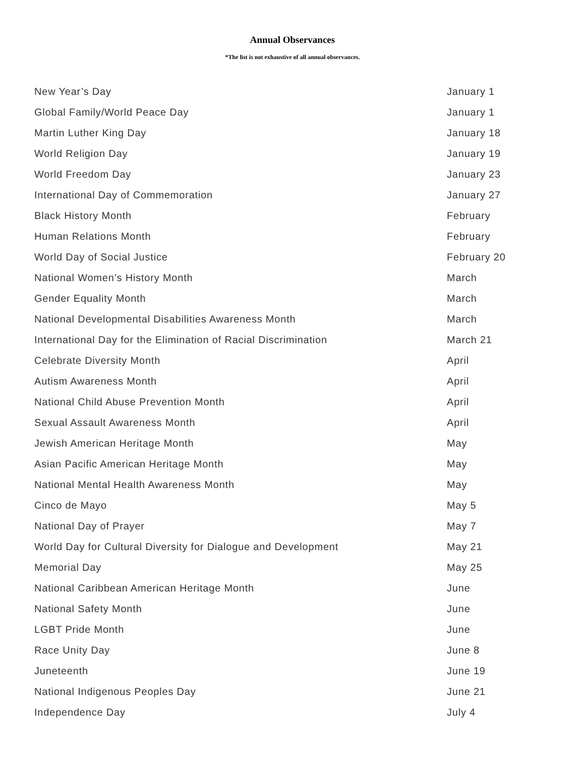Annual Observances
*The list is not exhaustive of all annual observances.
| New Year’s Day | January 1 |
| Global Family/World Peace Day | January 1 |
| Martin Luther King Day | January 18 |
| World Religion Day | January 19 |
| World Freedom Day | January 23 |
| International Day of Commemoration | January 27 |
| Black History Month | February |
| Human Relations Month | February |
| World Day of Social Justice | February 20 |
| National Women’s History Month | March |
| Gender Equality Month | March |
| National Developmental Disabilities Awareness Month | March |
| International Day for the Elimination of Racial Discrimination | March 21 |
| Celebrate Diversity Month | April |
| Autism Awareness Month | April |
| National Child Abuse Prevention Month | April |
| Sexual Assault Awareness Month | April |
| Jewish American Heritage Month | May |
| Asian Pacific American Heritage Month | May |
| National Mental Health Awareness Month | May |
| Cinco de Mayo | May 5 |
| National Day of Prayer | May 7 |
| World Day for Cultural Diversity for Dialogue and Development | May 21 |
| Memorial Day | May 25 |
| National Caribbean American Heritage Month | June |
| National Safety Month | June |
| LGBT Pride Month | June |
| Race Unity Day | June 8 |
| Juneteenth | June 19 |
| National Indigenous Peoples Day | June 21 |
| Independence Day | July 4 |